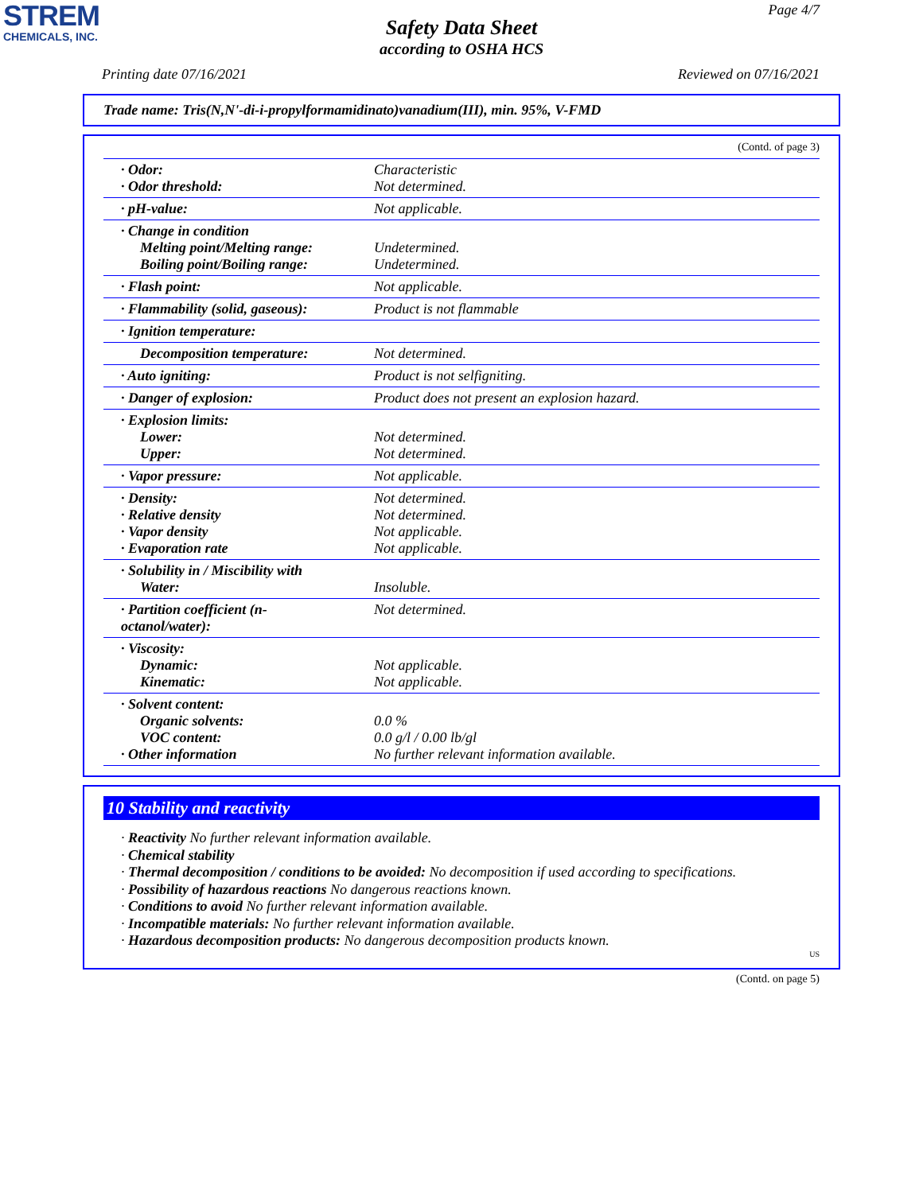STREM
CHEMICALS, INC.
Page 4/7
Safety Data Sheet
according to OSHA HCS
Printing date 07/16/2021 Reviewed on 07/16/2021
Trade name: Tris(N,N'-di-i-propylformamidinato)vanadium(III), min. 95%, V-FMD
(Contd. of page 3)
| · Odor: · Odor threshold: | Characteristic Not determined. |
| · pH-value: | Not applicable. |
| · Change in condition Melting point/Melting range: Boiling point/Boiling range: | Undetermined. Undetermined. |
| · Flash point: | Not applicable. |
| · Flammability (solid, gaseous): | Product is not flammable |
| · Ignition temperature: | |
| Decomposition temperature: | Not determined. |
| · Auto igniting: | Product is not selfigniting. |
| · Danger of explosion: | Product does not present an explosion hazard. |
| · Explosion limits: Lower: Upper: | Not determined. Not determined. |
| · Vapor pressure: | Not applicable. |
| · Density: · Relative density · Vapor density · Evaporation rate | Not determined. Not determined. Not applicable. Not applicable. |
| · Solubility in / Miscibility with Water: | Insoluble. |
| · Partition coefficient (n-octanol/water): | Not determined. |
| · Viscosity: Dynamic: Kinematic: | Not applicable. Not applicable. |
| · Solvent content: Organic solvents: VOC content: · Other information | 0.0 % 0.0 g/l / 0.00 lb/gl No further relevant information available. |
10 Stability and reactivity
· Reactivity No further relevant information available.
· Chemical stability
· Thermal decomposition / conditions to be avoided: No decomposition if used according to specifications.
· Possibility of hazardous reactions No dangerous reactions known.
· Conditions to avoid No further relevant information available.
· Incompatible materials: No further relevant information available.
· Hazardous decomposition products: No dangerous decomposition products known.
US
(Contd. on page 5)